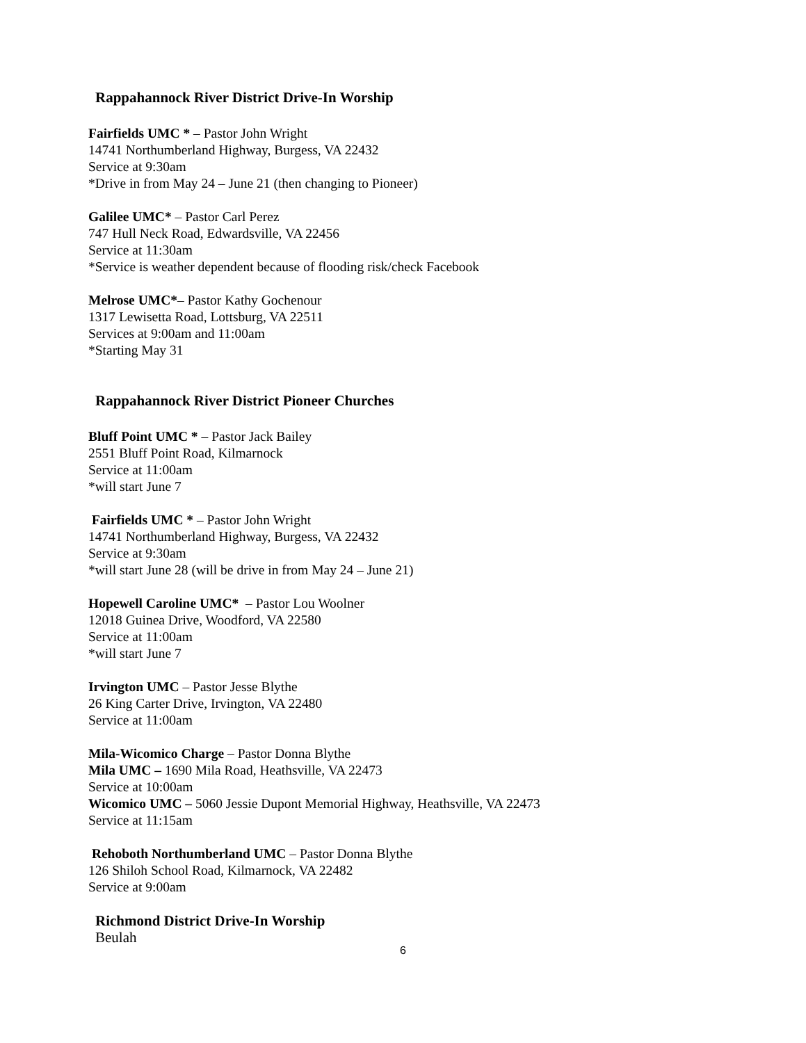Rappahannock River District Drive-In Worship
Fairfields UMC * – Pastor John Wright
14741 Northumberland Highway, Burgess, VA 22432
Service at 9:30am
*Drive in from May 24 – June 21 (then changing to Pioneer)
Galilee UMC* – Pastor Carl Perez
747 Hull Neck Road, Edwardsville, VA 22456
Service at 11:30am
*Service is weather dependent because of flooding risk/check Facebook
Melrose UMC*– Pastor Kathy Gochenour
1317 Lewisetta Road, Lottsburg, VA 22511
Services at 9:00am and 11:00am
*Starting May 31
Rappahannock River District Pioneer Churches
Bluff Point UMC * – Pastor Jack Bailey
2551 Bluff Point Road, Kilmarnock
Service at 11:00am
*will start June 7
Fairfields UMC * – Pastor John Wright
14741 Northumberland Highway, Burgess, VA 22432
Service at 9:30am
*will start June 28 (will be drive in from May 24 – June 21)
Hopewell Caroline UMC* – Pastor Lou Woolner
12018 Guinea Drive, Woodford, VA 22580
Service at 11:00am
*will start June 7
Irvington UMC – Pastor Jesse Blythe
26 King Carter Drive, Irvington, VA 22480
Service at 11:00am
Mila-Wicomico Charge – Pastor Donna Blythe
Mila UMC – 1690 Mila Road, Heathsville, VA 22473
Service at 10:00am
Wicomico UMC – 5060 Jessie Dupont Memorial Highway, Heathsville, VA 22473
Service at 11:15am
Rehoboth Northumberland UMC – Pastor Donna Blythe
126 Shiloh School Road, Kilmarnock, VA 22482
Service at 9:00am
Richmond District Drive-In Worship
Beulah
6